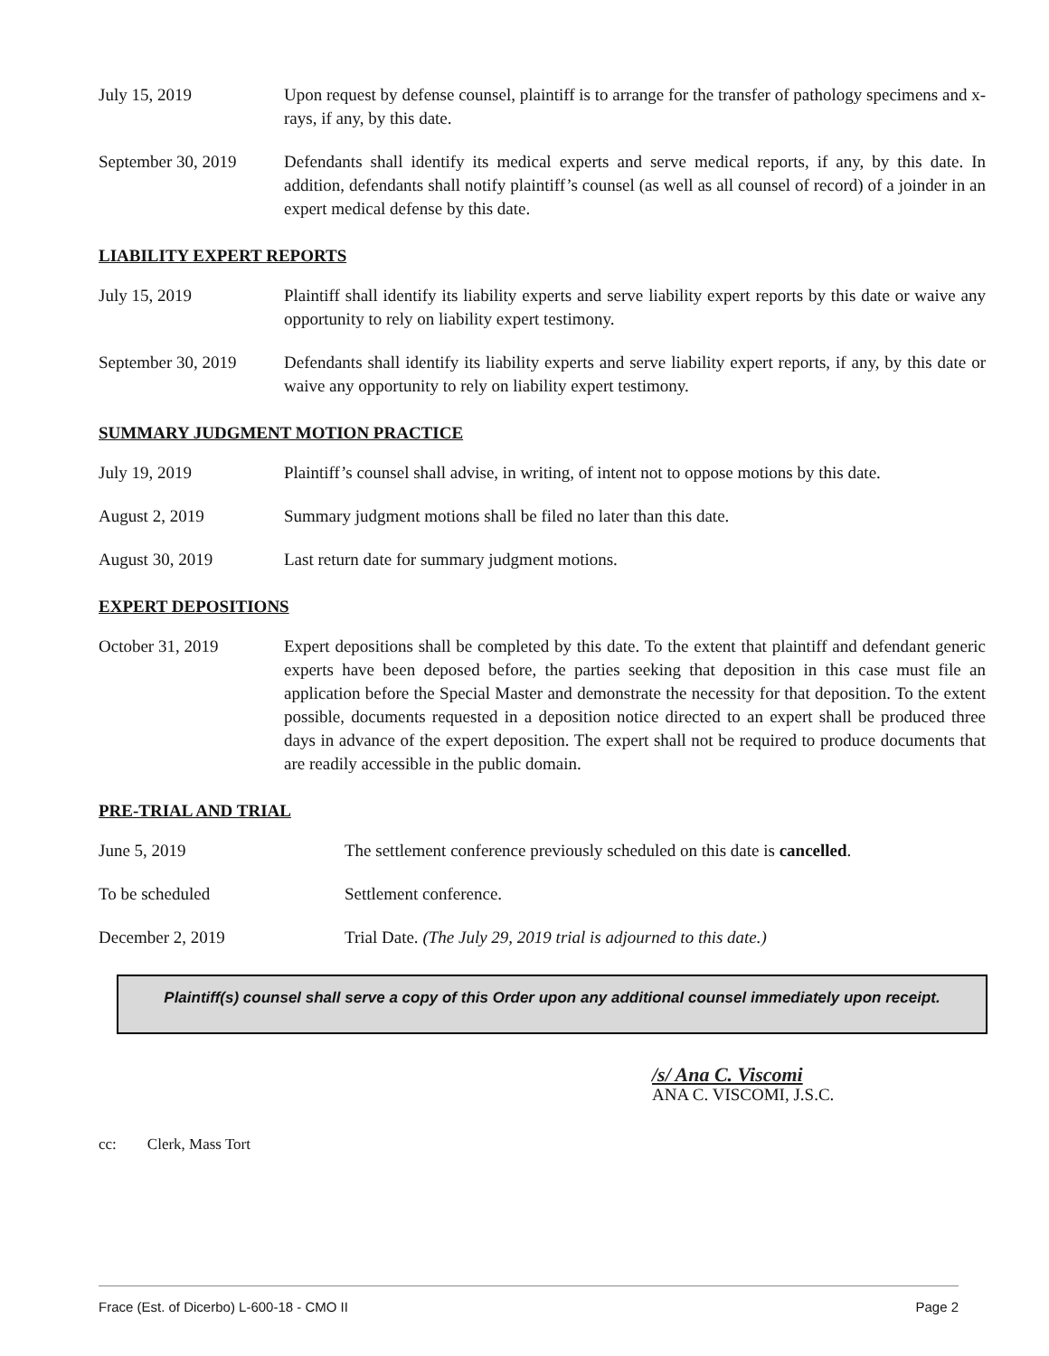July 15, 2019 Upon request by defense counsel, plaintiff is to arrange for the transfer of pathology specimens and x-rays, if any, by this date.
September 30, 2019
Defendants shall identify its medical experts and serve medical reports, if any, by this date. In addition, defendants shall notify plaintiff’s counsel (as well as all counsel of record) of a joinder in an expert medical defense by this date.
LIABILITY EXPERT REPORTS
July 15, 2019 Plaintiff shall identify its liability experts and serve liability expert reports by this date or waive any opportunity to rely on liability expert testimony.
September 30, 2019
Defendants shall identify its liability experts and serve liability expert reports, if any, by this date or waive any opportunity to rely on liability expert testimony.
SUMMARY JUDGMENT MOTION PRACTICE
July 19, 2019 Plaintiff’s counsel shall advise, in writing, of intent not to oppose motions by this date.
August 2, 2019 Summary judgment motions shall be filed no later than this date.
August 30, 2019 Last return date for summary judgment motions.
EXPERT DEPOSITIONS
October 31, 2019 Expert depositions shall be completed by this date. To the extent that plaintiff and defendant generic experts have been deposed before, the parties seeking that deposition in this case must file an application before the Special Master and demonstrate the necessity for that deposition. To the extent possible, documents requested in a deposition notice directed to an expert shall be produced three days in advance of the expert deposition. The expert shall not be required to produce documents that are readily accessible in the public domain.
PRE-TRIAL AND TRIAL
June 5, 2019 The settlement conference previously scheduled on this date is cancelled.
To be scheduled Settlement conference.
December 2, 2019 Trial Date. (The July 29, 2019 trial is adjourned to this date.)
Plaintiff(s) counsel shall serve a copy of this Order upon any additional counsel immediately upon receipt.
/s/ Ana C. Viscomi
ANA C. VISCOMI, J.S.C.
cc: Clerk, Mass Tort
Frace (Est. of Dicerbo) L-600-18 - CMO II Page 2